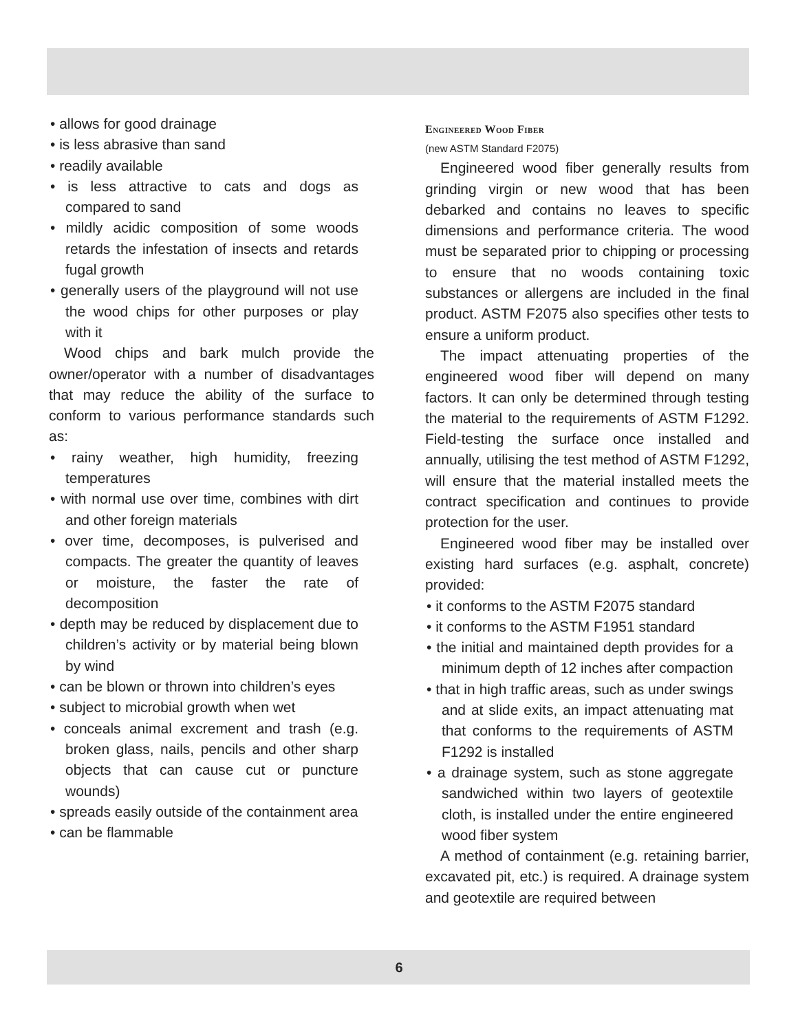• allows for good drainage
• is less abrasive than sand
• readily available
• is less attractive to cats and dogs as compared to sand
• mildly acidic composition of some woods retards the infestation of insects and retards fugal growth
• generally users of the playground will not use the wood chips for other purposes or play with it
Wood chips and bark mulch provide the owner/operator with a number of disadvantages that may reduce the ability of the surface to conform to various performance standards such as:
• rainy weather, high humidity, freezing temperatures
• with normal use over time, combines with dirt and other foreign materials
• over time, decomposes, is pulverised and compacts. The greater the quantity of leaves or moisture, the faster the rate of decomposition
• depth may be reduced by displacement due to children’s activity or by material being blown by wind
• can be blown or thrown into children’s eyes
• subject to microbial growth when wet
• conceals animal excrement and trash (e.g. broken glass, nails, pencils and other sharp objects that can cause cut or puncture wounds)
• spreads easily outside of the containment area
• can be flammable
Engineered Wood Fiber
(new ASTM Standard F2075)
Engineered wood fiber generally results from grinding virgin or new wood that has been debarked and contains no leaves to specific dimensions and performance criteria. The wood must be separated prior to chipping or processing to ensure that no woods containing toxic substances or allergens are included in the final product. ASTM F2075 also specifies other tests to ensure a uniform product.
The impact attenuating properties of the engineered wood fiber will depend on many factors. It can only be determined through testing the material to the requirements of ASTM F1292. Field-testing the surface once installed and annually, utilising the test method of ASTM F1292, will ensure that the material installed meets the contract specification and continues to provide protection for the user.
Engineered wood fiber may be installed over existing hard surfaces (e.g. asphalt, concrete) provided:
• it conforms to the ASTM F2075 standard
• it conforms to the ASTM F1951 standard
• the initial and maintained depth provides for a minimum depth of 12 inches after compaction
• that in high traffic areas, such as under swings and at slide exits, an impact attenuating mat that conforms to the requirements of ASTM F1292 is installed
• a drainage system, such as stone aggregate sandwiched within two layers of geotextile cloth, is installed under the entire engineered wood fiber system
A method of containment (e.g. retaining barrier, excavated pit, etc.) is required. A drainage system and geotextile are required between
6